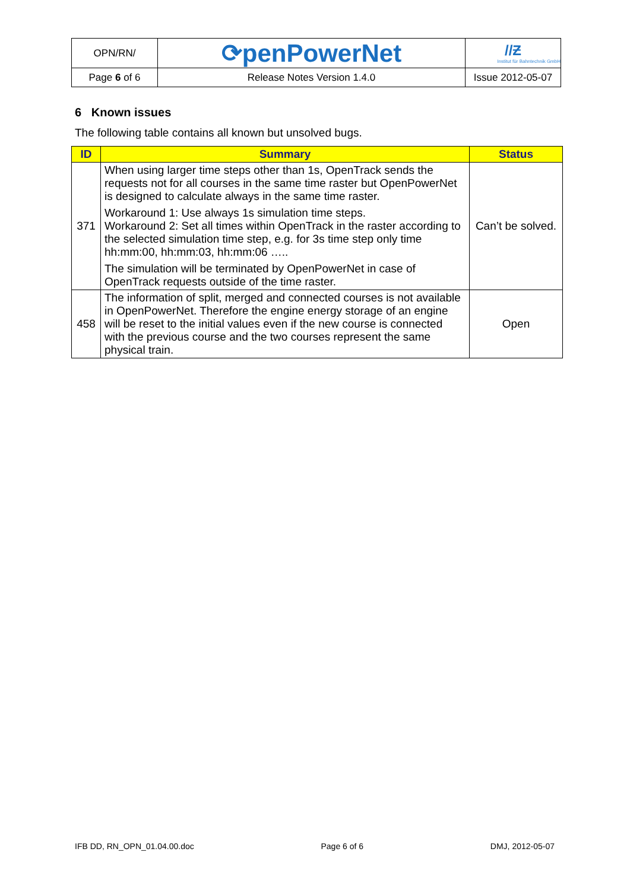| OPN/RN/ | ⟳penPowerNet | //Ƶ Institut für Bahntechnik GmbH |
| Page 6 of 6 | Release Notes Version 1.4.0 | Issue 2012-05-07 |
6 Known issues
The following table contains all known but unsolved bugs.
| ID | Summary | Status |
| --- | --- | --- |
| 371 | When using larger time steps other than 1s, OpenTrack sends the requests not for all courses in the same time raster but OpenPowerNet is designed to calculate always in the same time raster. Workaround 1: Use always 1s simulation time steps. Workaround 2: Set all times within OpenTrack in the raster according to the selected simulation time step, e.g. for 3s time step only time hh:mm:00, hh:mm:03, hh:mm:06 ….. The simulation will be terminated by OpenPowerNet in case of OpenTrack requests outside of the time raster. | Can’t be solved. |
| 458 | The information of split, merged and connected courses is not available in OpenPowerNet. Therefore the engine energy storage of an engine will be reset to the initial values even if the new course is connected with the previous course and the two courses represent the same physical train. | Open |
IFB DD, RN_OPN_01.04.00.doc Page 6 of 6 DMJ, 2012-05-07